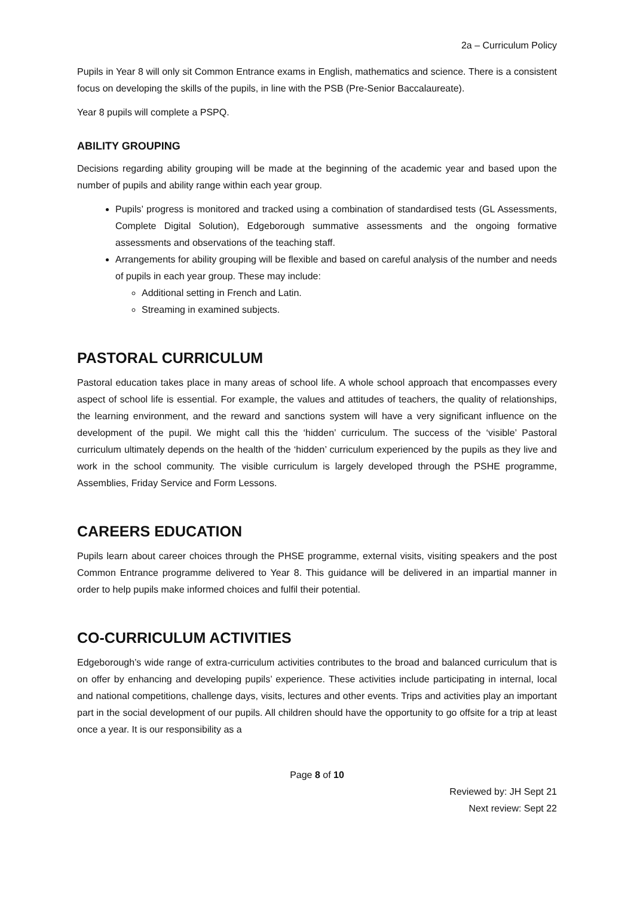2a – Curriculum Policy
Pupils in Year 8 will only sit Common Entrance exams in English, mathematics and science. There is a consistent focus on developing the skills of the pupils, in line with the PSB (Pre-Senior Baccalaureate).
Year 8 pupils will complete a PSPQ.
ABILITY GROUPING
Decisions regarding ability grouping will be made at the beginning of the academic year and based upon the number of pupils and ability range within each year group.
Pupils’ progress is monitored and tracked using a combination of standardised tests (GL Assessments, Complete Digital Solution), Edgeborough summative assessments and the ongoing formative assessments and observations of the teaching staff.
Arrangements for ability grouping will be flexible and based on careful analysis of the number and needs of pupils in each year group. These may include:
Additional setting in French and Latin.
Streaming in examined subjects.
PASTORAL CURRICULUM
Pastoral education takes place in many areas of school life. A whole school approach that encompasses every aspect of school life is essential. For example, the values and attitudes of teachers, the quality of relationships, the learning environment, and the reward and sanctions system will have a very significant influence on the development of the pupil. We might call this the ‘hidden’ curriculum. The success of the ‘visible’ Pastoral curriculum ultimately depends on the health of the ‘hidden’ curriculum experienced by the pupils as they live and work in the school community. The visible curriculum is largely developed through the PSHE programme, Assemblies, Friday Service and Form Lessons.
CAREERS EDUCATION
Pupils learn about career choices through the PHSE programme, external visits, visiting speakers and the post Common Entrance programme delivered to Year 8. This guidance will be delivered in an impartial manner in order to help pupils make informed choices and fulfil their potential.
CO-CURRICULUM ACTIVITIES
Edgeborough’s wide range of extra-curriculum activities contributes to the broad and balanced curriculum that is on offer by enhancing and developing pupils’ experience. These activities include participating in internal, local and national competitions, challenge days, visits, lectures and other events. Trips and activities play an important part in the social development of our pupils. All children should have the opportunity to go offsite for a trip at least once a year. It is our responsibility as a
Page 8 of 10
Reviewed by: JH Sept 21
Next review: Sept 22